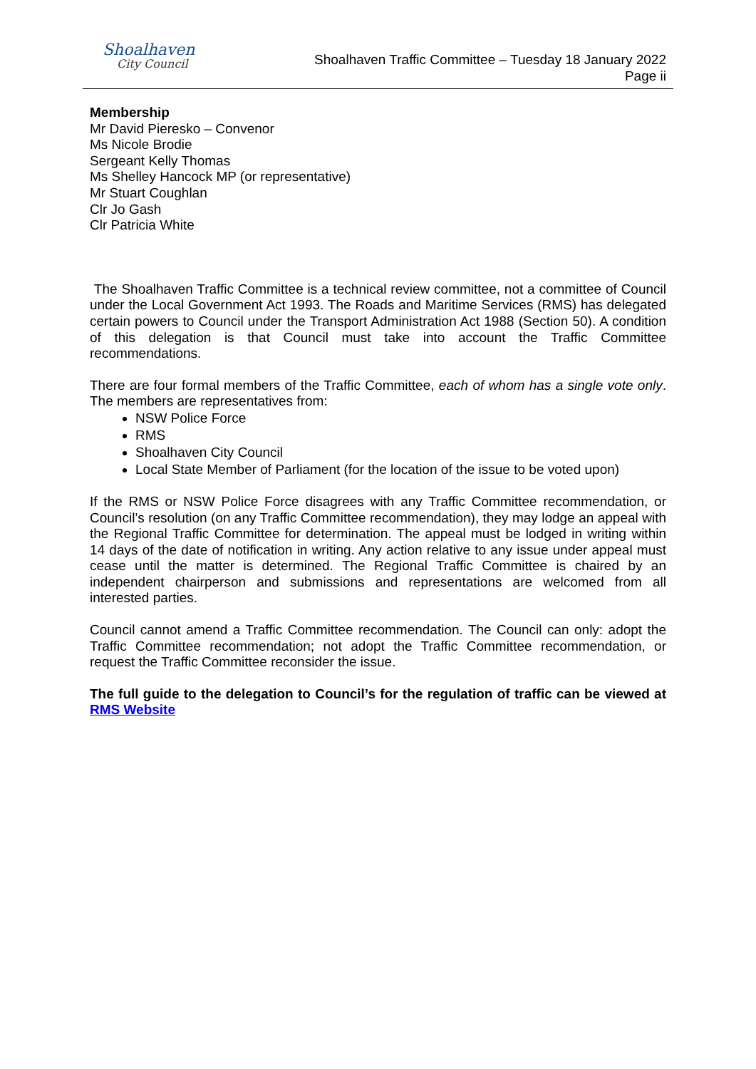Shoalhaven
City Council
Shoalhaven Traffic Committee – Tuesday 18 January 2022
Page ii
Membership
Mr David Pieresko – Convenor
Ms Nicole Brodie
Sergeant Kelly Thomas
Ms Shelley Hancock MP (or representative)
Mr Stuart Coughlan
Clr Jo Gash
Clr Patricia White
The Shoalhaven Traffic Committee is a technical review committee, not a committee of Council under the Local Government Act 1993. The Roads and Maritime Services (RMS) has delegated certain powers to Council under the Transport Administration Act 1988 (Section 50). A condition of this delegation is that Council must take into account the Traffic Committee recommendations.
There are four formal members of the Traffic Committee, each of whom has a single vote only. The members are representatives from:
NSW Police Force
RMS
Shoalhaven City Council
Local State Member of Parliament (for the location of the issue to be voted upon)
If the RMS or NSW Police Force disagrees with any Traffic Committee recommendation, or Council’s resolution (on any Traffic Committee recommendation), they may lodge an appeal with the Regional Traffic Committee for determination. The appeal must be lodged in writing within 14 days of the date of notification in writing. Any action relative to any issue under appeal must cease until the matter is determined. The Regional Traffic Committee is chaired by an independent chairperson and submissions and representations are welcomed from all interested parties.
Council cannot amend a Traffic Committee recommendation. The Council can only: adopt the Traffic Committee recommendation; not adopt the Traffic Committee recommendation, or request the Traffic Committee reconsider the issue.
The full guide to the delegation to Council’s for the regulation of traffic can be viewed at RMS Website